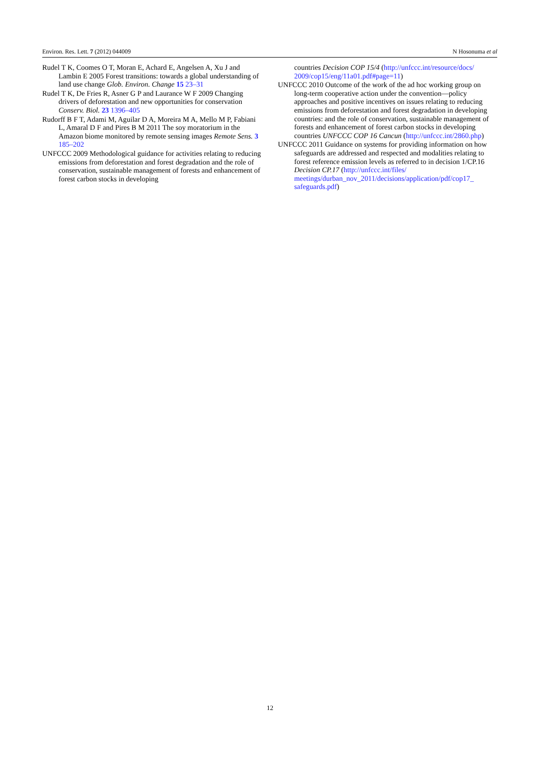Environ. Res. Lett. 7 (2012) 044009 N Hosonuma et al
Rudel T K, Coomes O T, Moran E, Achard E, Angelsen A, Xu J and Lambin E 2005 Forest transitions: towards a global understanding of land use change Glob. Environ. Change 15 23–31
Rudel T K, De Fries R, Asner G P and Laurance W F 2009 Changing drivers of deforestation and new opportunities for conservation Conserv. Biol. 23 1396–405
Rudorff B F T, Adami M, Aguilar D A, Moreira M A, Mello M P, Fabiani L, Amaral D F and Pires B M 2011 The soy moratorium in the Amazon biome monitored by remote sensing images Remote Sens. 3 185–202
UNFCCC 2009 Methodological guidance for activities relating to reducing emissions from deforestation and forest degradation and the role of conservation, sustainable management of forests and enhancement of forest carbon stocks in developing
countries Decision COP 15/4 (http://unfccc.int/resource/docs/ 2009/cop15/eng/11a01.pdf#page=11)
UNFCCC 2010 Outcome of the work of the ad hoc working group on long-term cooperative action under the convention—policy approaches and positive incentives on issues relating to reducing emissions from deforestation and forest degradation in developing countries: and the role of conservation, sustainable management of forests and enhancement of forest carbon stocks in developing countries UNFCCC COP 16 Cancun (http://unfccc.int/2860.php)
UNFCCC 2011 Guidance on systems for providing information on how safeguards are addressed and respected and modalities relating to forest reference emission levels as referred to in decision 1/CP.16 Decision CP.17 (http://unfccc.int/files/ meetings/durban_nov_2011/decisions/application/pdf/cop17_ safeguards.pdf)
12